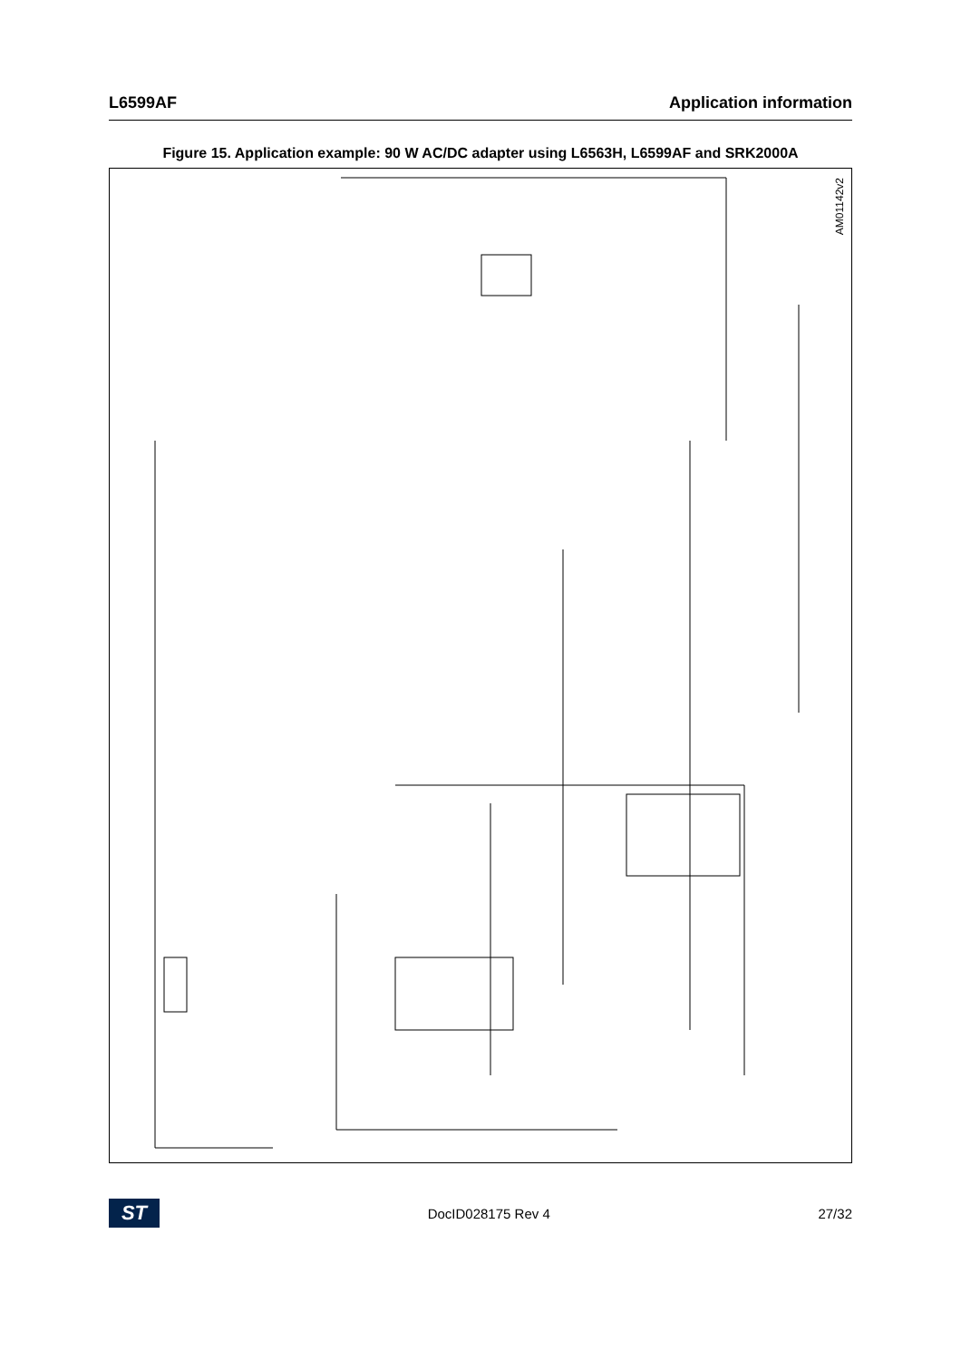L6599AF Application information
Figure 15. Application example: 90 W AC/DC adapter using L6563H, L6599AF and SRK2000A
AM01142v2
ST
DocID028175 Rev 4 27/32